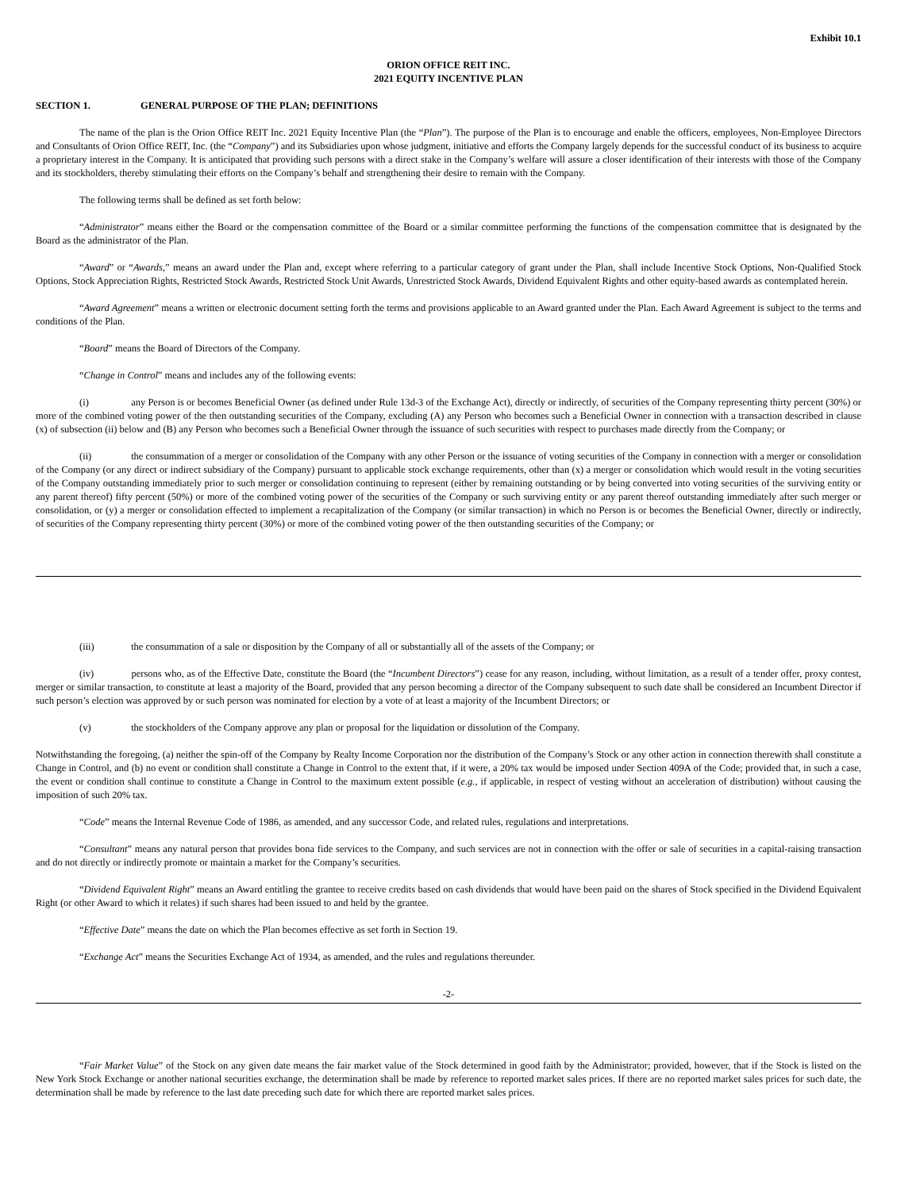Exhibit 10.1
ORION OFFICE REIT INC.
2021 EQUITY INCENTIVE PLAN
SECTION 1. GENERAL PURPOSE OF THE PLAN; DEFINITIONS
The name of the plan is the Orion Office REIT Inc. 2021 Equity Incentive Plan (the “Plan”). The purpose of the Plan is to encourage and enable the officers, employees, Non-Employee Directors and Consultants of Orion Office REIT, Inc. (the “Company”) and its Subsidiaries upon whose judgment, initiative and efforts the Company largely depends for the successful conduct of its business to acquire a proprietary interest in the Company. It is anticipated that providing such persons with a direct stake in the Company’s welfare will assure a closer identification of their interests with those of the Company and its stockholders, thereby stimulating their efforts on the Company’s behalf and strengthening their desire to remain with the Company.
The following terms shall be defined as set forth below:
“Administrator” means either the Board or the compensation committee of the Board or a similar committee performing the functions of the compensation committee that is designated by the Board as the administrator of the Plan.
“Award” or “Awards,” means an award under the Plan and, except where referring to a particular category of grant under the Plan, shall include Incentive Stock Options, Non-Qualified Stock Options, Stock Appreciation Rights, Restricted Stock Awards, Restricted Stock Unit Awards, Unrestricted Stock Awards, Dividend Equivalent Rights and other equity-based awards as contemplated herein.
“Award Agreement” means a written or electronic document setting forth the terms and provisions applicable to an Award granted under the Plan. Each Award Agreement is subject to the terms and conditions of the Plan.
“Board” means the Board of Directors of the Company.
“Change in Control” means and includes any of the following events:
(i) any Person is or becomes Beneficial Owner (as defined under Rule 13d-3 of the Exchange Act), directly or indirectly, of securities of the Company representing thirty percent (30%) or more of the combined voting power of the then outstanding securities of the Company, excluding (A) any Person who becomes such a Beneficial Owner in connection with a transaction described in clause (x) of subsection (ii) below and (B) any Person who becomes such a Beneficial Owner through the issuance of such securities with respect to purchases made directly from the Company; or
(ii) the consummation of a merger or consolidation of the Company with any other Person or the issuance of voting securities of the Company in connection with a merger or consolidation of the Company (or any direct or indirect subsidiary of the Company) pursuant to applicable stock exchange requirements, other than (x) a merger or consolidation which would result in the voting securities of the Company outstanding immediately prior to such merger or consolidation continuing to represent (either by remaining outstanding or by being converted into voting securities of the surviving entity or any parent thereof) fifty percent (50%) or more of the combined voting power of the securities of the Company or such surviving entity or any parent thereof outstanding immediately after such merger or consolidation, or (y) a merger or consolidation effected to implement a recapitalization of the Company (or similar transaction) in which no Person is or becomes the Beneficial Owner, directly or indirectly, of securities of the Company representing thirty percent (30%) or more of the combined voting power of the then outstanding securities of the Company; or
(iii) the consummation of a sale or disposition by the Company of all or substantially all of the assets of the Company; or
(iv) persons who, as of the Effective Date, constitute the Board (the “Incumbent Directors”) cease for any reason, including, without limitation, as a result of a tender offer, proxy contest, merger or similar transaction, to constitute at least a majority of the Board, provided that any person becoming a director of the Company subsequent to such date shall be considered an Incumbent Director if such person’s election was approved by or such person was nominated for election by a vote of at least a majority of the Incumbent Directors; or
(v) the stockholders of the Company approve any plan or proposal for the liquidation or dissolution of the Company.
Notwithstanding the foregoing, (a) neither the spin-off of the Company by Realty Income Corporation nor the distribution of the Company’s Stock or any other action in connection therewith shall constitute a Change in Control, and (b) no event or condition shall constitute a Change in Control to the extent that, if it were, a 20% tax would be imposed under Section 409A of the Code; provided that, in such a case, the event or condition shall continue to constitute a Change in Control to the maximum extent possible (e.g., if applicable, in respect of vesting without an acceleration of distribution) without causing the imposition of such 20% tax.
“Code” means the Internal Revenue Code of 1986, as amended, and any successor Code, and related rules, regulations and interpretations.
“Consultant” means any natural person that provides bona fide services to the Company, and such services are not in connection with the offer or sale of securities in a capital-raising transaction and do not directly or indirectly promote or maintain a market for the Company’s securities.
“Dividend Equivalent Right” means an Award entitling the grantee to receive credits based on cash dividends that would have been paid on the shares of Stock specified in the Dividend Equivalent Right (or other Award to which it relates) if such shares had been issued to and held by the grantee.
“Effective Date” means the date on which the Plan becomes effective as set forth in Section 19.
“Exchange Act” means the Securities Exchange Act of 1934, as amended, and the rules and regulations thereunder.
-2-
“Fair Market Value” of the Stock on any given date means the fair market value of the Stock determined in good faith by the Administrator; provided, however, that if the Stock is listed on the New York Stock Exchange or another national securities exchange, the determination shall be made by reference to reported market sales prices. If there are no reported market sales prices for such date, the determination shall be made by reference to the last date preceding such date for which there are reported market sales prices.